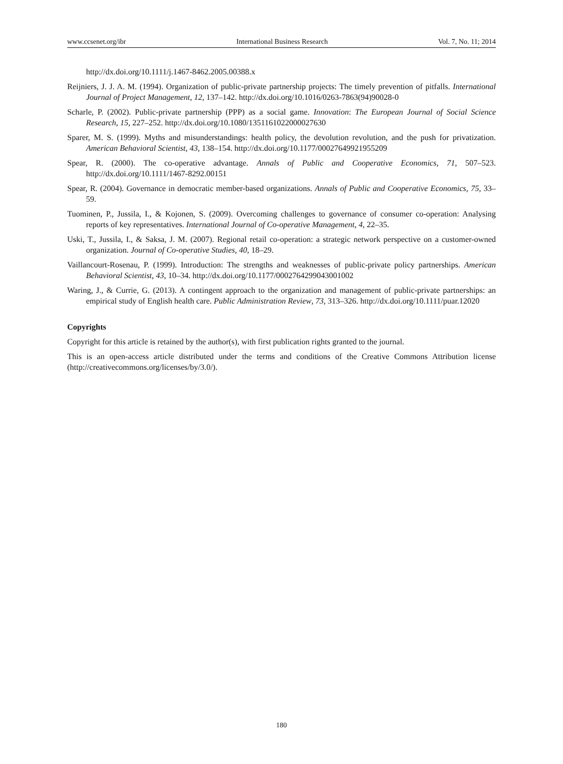www.ccsenet.org/ibr International Business Research Vol. 7, No. 11; 2014
http://dx.doi.org/10.1111/j.1467-8462.2005.00388.x
Reijniers, J. J. A. M. (1994). Organization of public-private partnership projects: The timely prevention of pitfalls. International Journal of Project Management, 12, 137–142. http://dx.doi.org/10.1016/0263-7863(94)90028-0
Scharle, P. (2002). Public-private partnership (PPP) as a social game. Innovation: The European Journal of Social Science Research, 15, 227–252. http://dx.doi.org/10.1080/1351161022000027630
Sparer, M. S. (1999). Myths and misunderstandings: health policy, the devolution revolution, and the push for privatization. American Behavioral Scientist, 43, 138–154. http://dx.doi.org/10.1177/00027649921955209
Spear, R. (2000). The co-operative advantage. Annals of Public and Cooperative Economics, 71, 507–523. http://dx.doi.org/10.1111/1467-8292.00151
Spear, R. (2004). Governance in democratic member-based organizations. Annals of Public and Cooperative Economics, 75, 33–59.
Tuominen, P., Jussila, I., & Kojonen, S. (2009). Overcoming challenges to governance of consumer co-operation: Analysing reports of key representatives. International Journal of Co-operative Management, 4, 22–35.
Uski, T., Jussila, I., & Saksa, J. M. (2007). Regional retail co-operation: a strategic network perspective on a customer-owned organization. Journal of Co-operative Studies, 40, 18–29.
Vaillancourt-Rosenau, P. (1999). Introduction: The strengths and weaknesses of public-private policy partnerships. American Behavioral Scientist, 43, 10–34. http://dx.doi.org/10.1177/0002764299043001002
Waring, J., & Currie, G. (2013). A contingent approach to the organization and management of public-private partnerships: an empirical study of English health care. Public Administration Review, 73, 313–326. http://dx.doi.org/10.1111/puar.12020
Copyrights
Copyright for this article is retained by the author(s), with first publication rights granted to the journal.
This is an open-access article distributed under the terms and conditions of the Creative Commons Attribution license (http://creativecommons.org/licenses/by/3.0/).
180